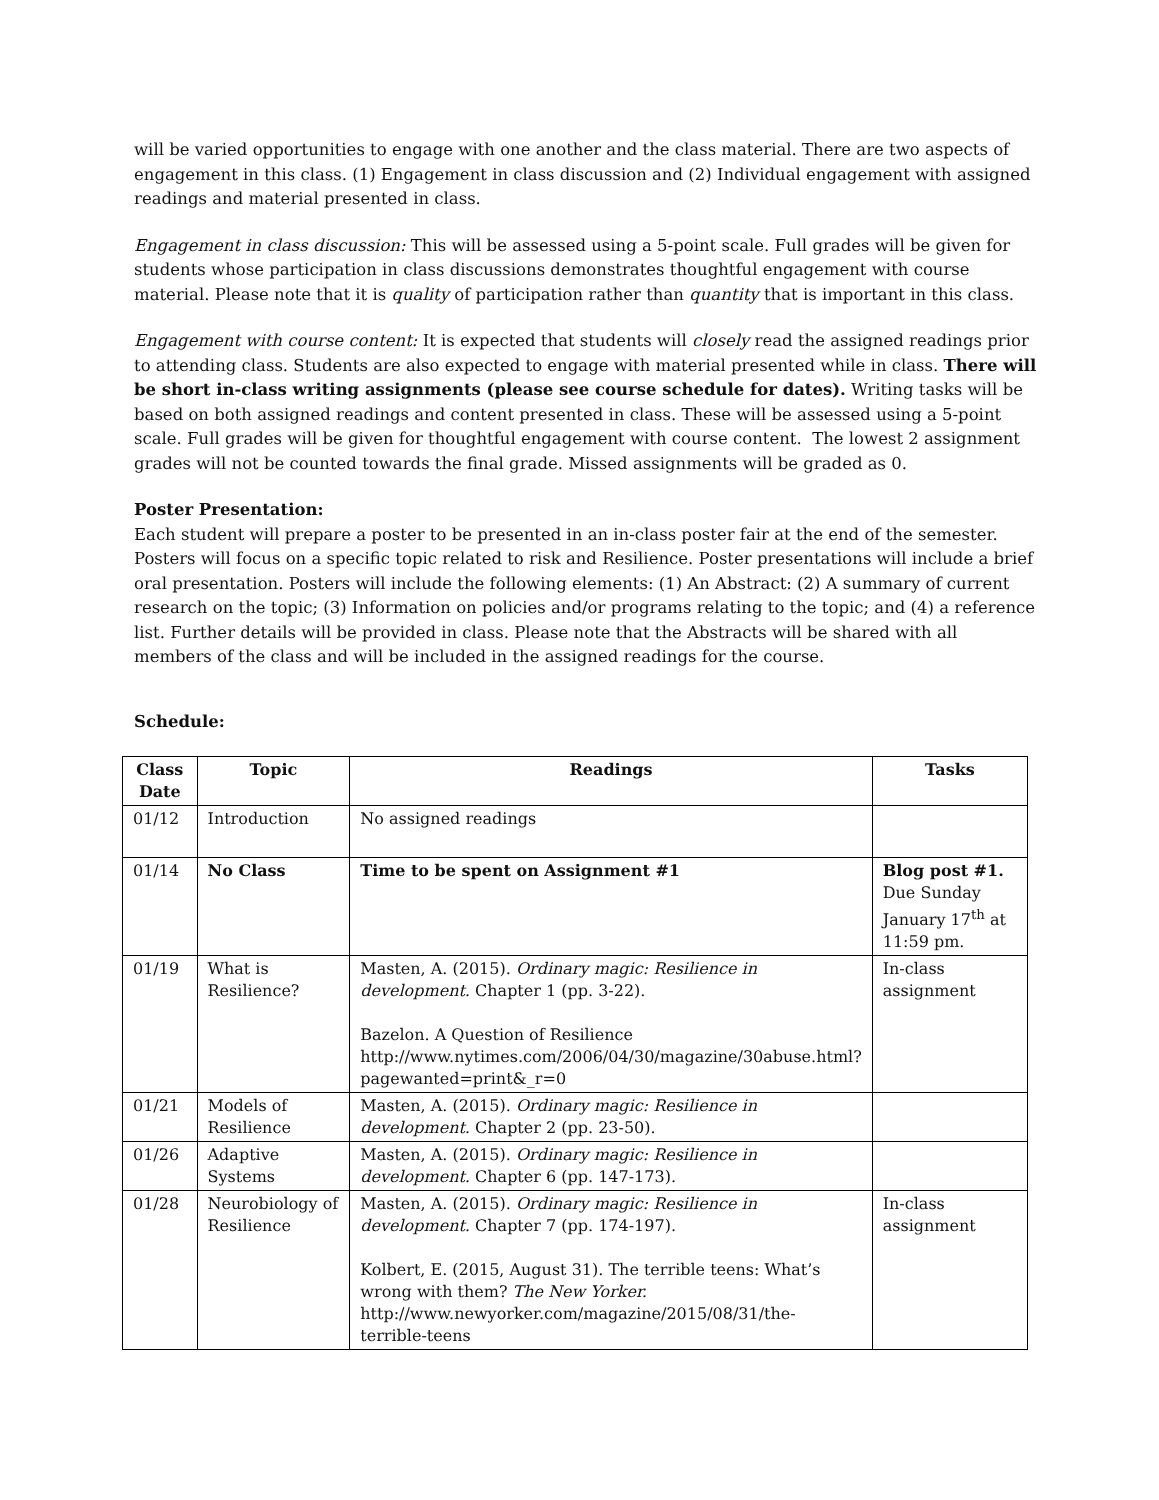will be varied opportunities to engage with one another and the class material. There are two aspects of engagement in this class. (1) Engagement in class discussion and (2) Individual engagement with assigned readings and material presented in class.
Engagement in class discussion: This will be assessed using a 5-point scale. Full grades will be given for students whose participation in class discussions demonstrates thoughtful engagement with course material. Please note that it is quality of participation rather than quantity that is important in this class.
Engagement with course content: It is expected that students will closely read the assigned readings prior to attending class. Students are also expected to engage with material presented while in class. There will be short in-class writing assignments (please see course schedule for dates). Writing tasks will be based on both assigned readings and content presented in class. These will be assessed using a 5-point scale. Full grades will be given for thoughtful engagement with course content. The lowest 2 assignment grades will not be counted towards the final grade. Missed assignments will be graded as 0.
Poster Presentation:
Each student will prepare a poster to be presented in an in-class poster fair at the end of the semester. Posters will focus on a specific topic related to risk and Resilience. Poster presentations will include a brief oral presentation. Posters will include the following elements: (1) An Abstract: (2) A summary of current research on the topic; (3) Information on policies and/or programs relating to the topic; and (4) a reference list. Further details will be provided in class. Please note that the Abstracts will be shared with all members of the class and will be included in the assigned readings for the course.
Schedule:
| Class Date | Topic | Readings | Tasks |
| --- | --- | --- | --- |
| 01/12 | Introduction | No assigned readings | |
| 01/14 | No Class | Time to be spent on Assignment #1 | Blog post #1. Due Sunday January 17<sup>th</sup> at 11:59 pm. |
| 01/19 | What is Resilience? | Masten, A. (2015). Ordinary magic: Resilience in development. Chapter 1 (pp. 3-22). Bazelon. A Question of Resilience http://www.nytimes.com/2006/04/30/magazine/30abuse.html?pagewanted=print&_r=0 | In-class assignment |
| 01/21 | Models of Resilience | Masten, A. (2015). Ordinary magic: Resilience in development. Chapter 2 (pp. 23-50). | |
| 01/26 | Adaptive Systems | Masten, A. (2015). Ordinary magic: Resilience in development. Chapter 6 (pp. 147-173). | |
| 01/28 | Neurobiology of Resilience | Masten, A. (2015). Ordinary magic: Resilience in development. Chapter 7 (pp. 174-197). Kolbert, E. (2015, August 31). The terrible teens: What’s wrong with them? The New Yorker. http://www.newyorker.com/magazine/2015/08/31/the-terrible-teens | In-class assignment |